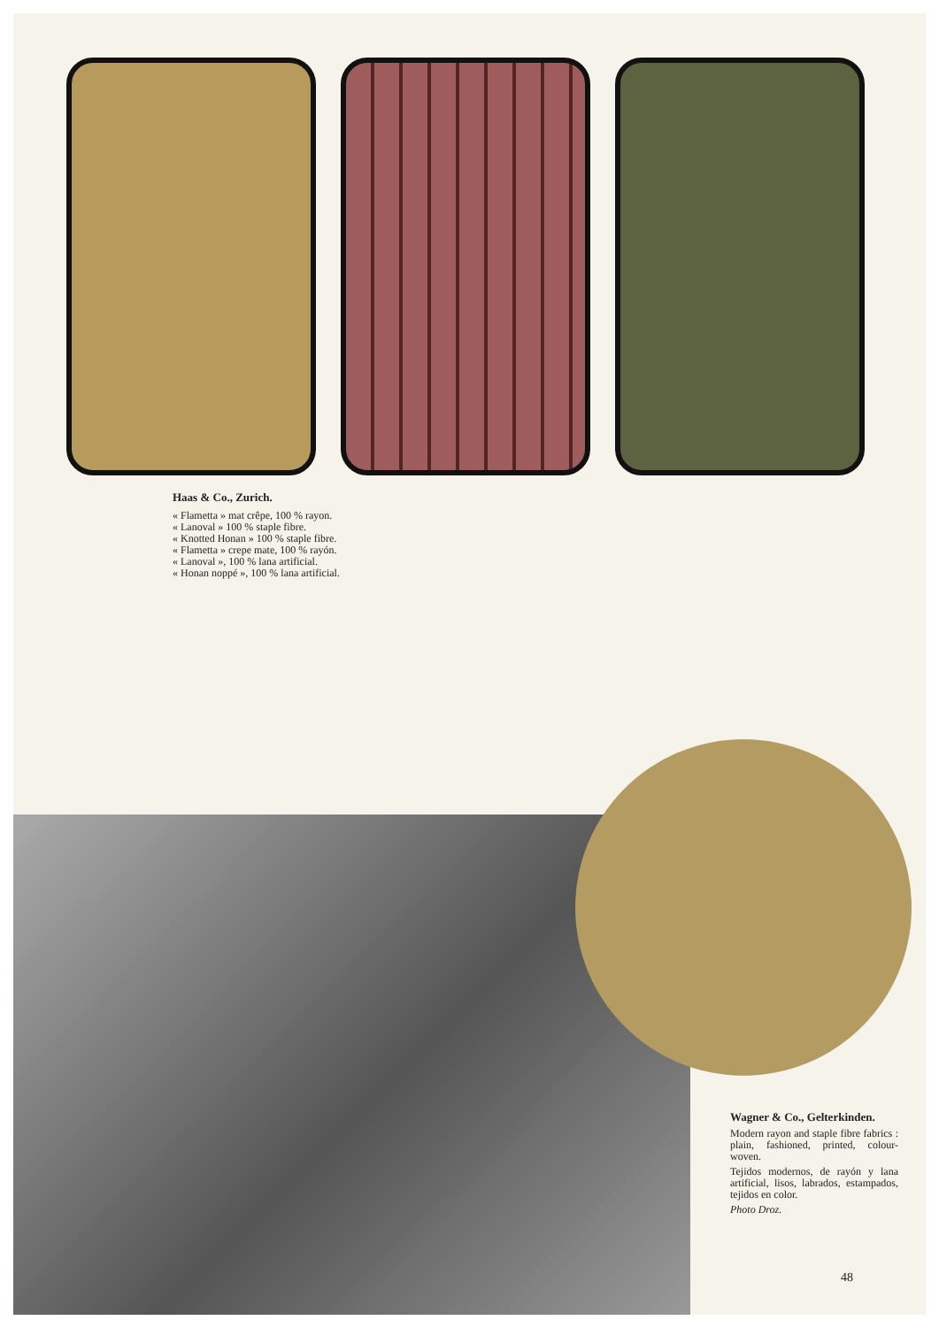Haas & Co., Zurich.
« Flametta » mat crêpe, 100 % rayon.
« Lanoval » 100 % staple fibre.
« Knotted Honan » 100 % staple fibre.
« Flametta » crepe mate, 100 % rayón.
« Lanoval », 100 % lana artificial.
« Honan noppé », 100 % lana artificial.
Wagner & Co., Gelterkinden.
Modern rayon and staple fibre fabrics : plain, fashioned, printed, colour-woven.
Tejidos modernos, de rayón y lana artificial, lisos, labrados, estampados, tejidos en color.
Photo Droz.
48